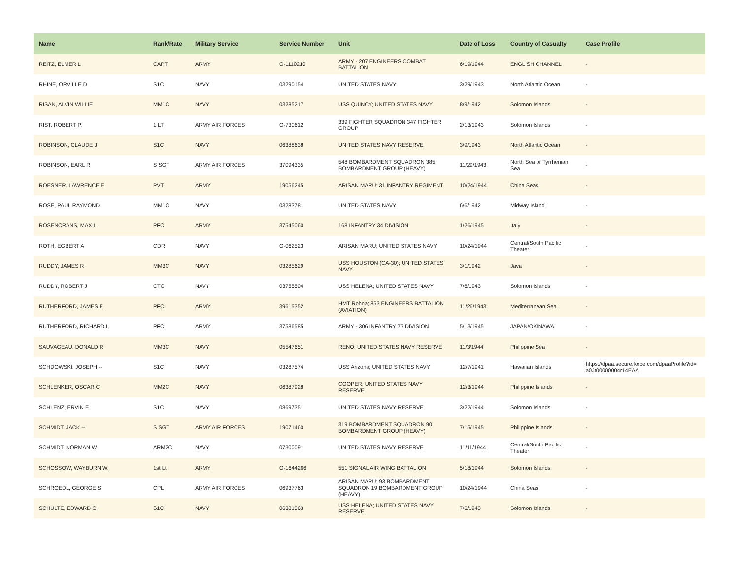| Name | Rank/Rate | Military Service | Service Number | Unit | Date of Loss | Country of Casualty | Case Profile |
| --- | --- | --- | --- | --- | --- | --- | --- |
| REITZ, ELMER L | CAPT | ARMY | O-1110210 | ARMY - 207 ENGINEERS COMBAT BATTALION | 6/19/1944 | ENGLISH CHANNEL | - |
| RHINE, ORVILLE D | S1C | NAVY | 03290154 | UNITED STATES NAVY | 3/29/1943 | North Atlantic Ocean | - |
| RISAN, ALVIN WILLIE | MM1C | NAVY | 03285217 | USS QUINCY; UNITED STATES NAVY | 8/9/1942 | Solomon Islands | - |
| RIST, ROBERT P. | 1 LT | ARMY AIR FORCES | O-730612 | 339 FIGHTER SQUADRON 347 FIGHTER GROUP | 2/13/1943 | Solomon Islands | - |
| ROBINSON, CLAUDE J | S1C | NAVY | 06388638 | UNITED STATES NAVY RESERVE | 3/9/1943 | North Atlantic Ocean | - |
| ROBINSON, EARL R | S SGT | ARMY AIR FORCES | 37094335 | 548 BOMBARDMENT SQUADRON 385 BOMBARDMENT GROUP (HEAVY) | 11/29/1943 | North Sea or Tyrrhenian Sea | - |
| ROESNER, LAWRENCE E | PVT | ARMY | 19056245 | ARISAN MARU; 31 INFANTRY REGIMENT | 10/24/1944 | China Seas | - |
| ROSE, PAUL RAYMOND | MM1C | NAVY | 03283781 | UNITED STATES NAVY | 6/6/1942 | Midway Island | - |
| ROSENCRANS, MAX L | PFC | ARMY | 37545060 | 168 INFANTRY 34 DIVISION | 1/26/1945 | Italy | - |
| ROTH, EGBERT A | CDR | NAVY | O-062523 | ARISAN MARU; UNITED STATES NAVY | 10/24/1944 | Central/South Pacific Theater | - |
| RUDDY, JAMES R | MM3C | NAVY | 03285629 | USS HOUSTON (CA-30); UNITED STATES NAVY | 3/1/1942 | Java | - |
| RUDDY, ROBERT J | CTC | NAVY | 03755504 | USS HELENA; UNITED STATES NAVY | 7/6/1943 | Solomon Islands | - |
| RUTHERFORD, JAMES E | PFC | ARMY | 39615352 | HMT Rohna; 853 ENGINEERS BATTALION (AVIATION) | 11/26/1943 | Mediterranean Sea | - |
| RUTHERFORD, RICHARD L | PFC | ARMY | 37586585 | ARMY - 306 INFANTRY 77 DIVISION | 5/13/1945 | JAPAN/OKINAWA | - |
| SAUVAGEAU, DONALD R | MM3C | NAVY | 05547651 | RENO; UNITED STATES NAVY RESERVE | 11/3/1944 | Philippine Sea | - |
| SCHDOWSKI, JOSEPH -- | S1C | NAVY | 03287574 | USS Arizona; UNITED STATES NAVY | 12/7/1941 | Hawaiian Islands | https://dpaa.secure.force.com/dpaaProfile?id= a0Jt00000004r14EAA |
| SCHLENKER, OSCAR C | MM2C | NAVY | 06387928 | COOPER; UNITED STATES NAVY RESERVE | 12/3/1944 | Philippine Islands | - |
| SCHLENZ, ERVIN E | S1C | NAVY | 08697351 | UNITED STATES NAVY RESERVE | 3/22/1944 | Solomon Islands | - |
| SCHMIDT, JACK -- | S SGT | ARMY AIR FORCES | 19071460 | 319 BOMBARDMENT SQUADRON 90 BOMBARDMENT GROUP (HEAVY) | 7/15/1945 | Philippine Islands | - |
| SCHMIDT, NORMAN W | ARM2C | NAVY | 07300091 | UNITED STATES NAVY RESERVE | 11/11/1944 | Central/South Pacific Theater | - |
| SCHOSSOW, WAYBURN W. | 1st Lt | ARMY | O-1644266 | 551 SIGNAL AIR WING BATTALION | 5/18/1944 | Solomon Islands | - |
| SCHROEDL, GEORGE S | CPL | ARMY AIR FORCES | 06937763 | ARISAN MARU; 93 BOMBARDMENT SQUADRON 19 BOMBARDMENT GROUP (HEAVY) | 10/24/1944 | China Seas | - |
| SCHULTE, EDWARD G | S1C | NAVY | 06381063 | USS HELENA; UNITED STATES NAVY RESERVE | 7/6/1943 | Solomon Islands | - |